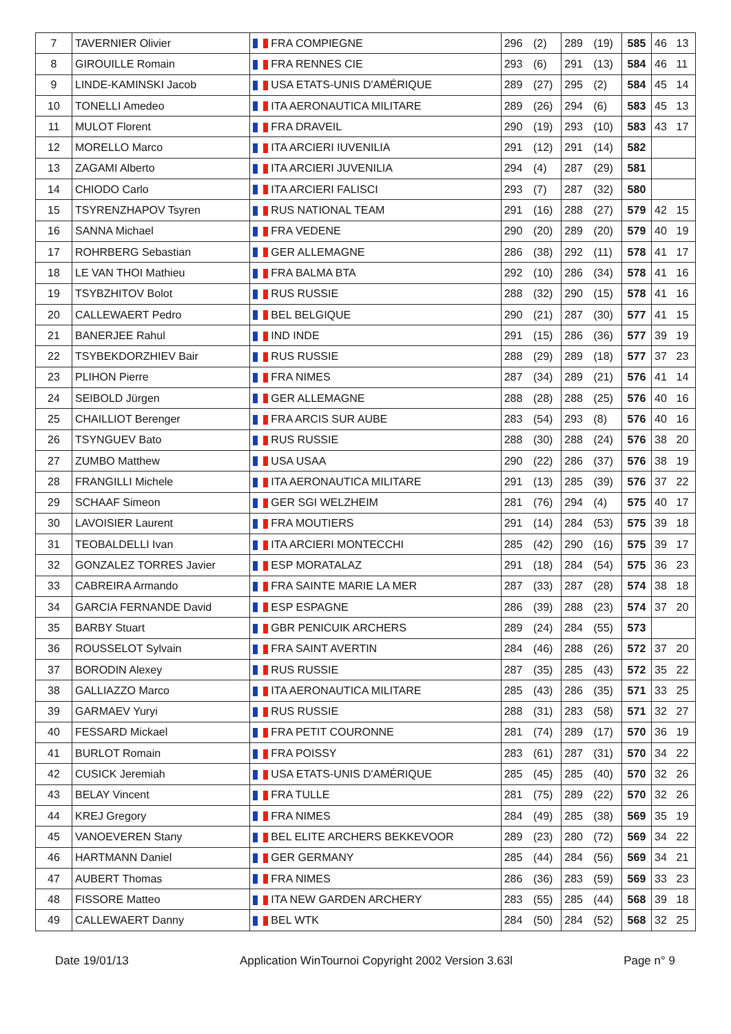| 7 | TAVERNIER Olivier | FRA COMPIEGNE | 296 | (2) | 289 | (19) | 585 | 46 | 13 |
| 8 | GIROUILLE Romain | FRA RENNES CIE | 293 | (6) | 291 | (13) | 584 | 46 | 11 |
| 9 | LINDE-KAMINSKI Jacob | USA ETATS-UNIS D'AMÉRIQUE | 289 | (27) | 295 | (2) | 584 | 45 | 14 |
| 10 | TONELLI Amedeo | ITA AERONAUTICA MILITARE | 289 | (26) | 294 | (6) | 583 | 45 | 13 |
| 11 | MULOT Florent | FRA DRAVEIL | 290 | (19) | 293 | (10) | 583 | 43 | 17 |
| 12 | MORELLO Marco | ITA ARCIERI IUVENILIA | 291 | (12) | 291 | (14) | 582 | | |
| 13 | ZAGAMI Alberto | ITA ARCIERI JUVENILIA | 294 | (4) | 287 | (29) | 581 | | |
| 14 | CHIODO Carlo | ITA ARCIERI FALISCI | 293 | (7) | 287 | (32) | 580 | | |
| 15 | TSYRENZHAPOV Tsyren | RUS NATIONAL TEAM | 291 | (16) | 288 | (27) | 579 | 42 | 15 |
| 16 | SANNA Michael | FRA VEDENE | 290 | (20) | 289 | (20) | 579 | 40 | 19 |
| 17 | ROHRBERG Sebastian | GER ALLEMAGNE | 286 | (38) | 292 | (11) | 578 | 41 | 17 |
| 18 | LE VAN THOI Mathieu | FRA BALMA BTA | 292 | (10) | 286 | (34) | 578 | 41 | 16 |
| 19 | TSYBZHITOV Bolot | RUS RUSSIE | 288 | (32) | 290 | (15) | 578 | 41 | 16 |
| 20 | CALLEWAERT Pedro | BEL BELGIQUE | 290 | (21) | 287 | (30) | 577 | 41 | 15 |
| 21 | BANERJEE Rahul | IND INDE | 291 | (15) | 286 | (36) | 577 | 39 | 19 |
| 22 | TSYBEKDORZHIEV Bair | RUS RUSSIE | 288 | (29) | 289 | (18) | 577 | 37 | 23 |
| 23 | PLIHON Pierre | FRA NIMES | 287 | (34) | 289 | (21) | 576 | 41 | 14 |
| 24 | SEIBOLD Jürgen | GER ALLEMAGNE | 288 | (28) | 288 | (25) | 576 | 40 | 16 |
| 25 | CHAILLIOT Berenger | FRA ARCIS SUR AUBE | 283 | (54) | 293 | (8) | 576 | 40 | 16 |
| 26 | TSYNGUEV Bato | RUS RUSSIE | 288 | (30) | 288 | (24) | 576 | 38 | 20 |
| 27 | ZUMBO Matthew | USA USAA | 290 | (22) | 286 | (37) | 576 | 38 | 19 |
| 28 | FRANGILLI Michele | ITA AERONAUTICA MILITARE | 291 | (13) | 285 | (39) | 576 | 37 | 22 |
| 29 | SCHAAF Simeon | GER SGI WELZHEIM | 281 | (76) | 294 | (4) | 575 | 40 | 17 |
| 30 | LAVOISIER Laurent | FRA MOUTIERS | 291 | (14) | 284 | (53) | 575 | 39 | 18 |
| 31 | TEOBALDELLI Ivan | ITA ARCIERI MONTECCHI | 285 | (42) | 290 | (16) | 575 | 39 | 17 |
| 32 | GONZALEZ TORRES Javier | ESP MORATALAZ | 291 | (18) | 284 | (54) | 575 | 36 | 23 |
| 33 | CABREIRA Armando | FRA SAINTE MARIE LA MER | 287 | (33) | 287 | (28) | 574 | 38 | 18 |
| 34 | GARCIA FERNANDE David | ESP ESPAGNE | 286 | (39) | 288 | (23) | 574 | 37 | 20 |
| 35 | BARBY Stuart | GBR PENICUIK ARCHERS | 289 | (24) | 284 | (55) | 573 | | |
| 36 | ROUSSELOT Sylvain | FRA SAINT AVERTIN | 284 | (46) | 288 | (26) | 572 | 37 | 20 |
| 37 | BORODIN Alexey | RUS RUSSIE | 287 | (35) | 285 | (43) | 572 | 35 | 22 |
| 38 | GALLIAZZO Marco | ITA AERONAUTICA MILITARE | 285 | (43) | 286 | (35) | 571 | 33 | 25 |
| 39 | GARMAEV Yuryi | RUS RUSSIE | 288 | (31) | 283 | (58) | 571 | 32 | 27 |
| 40 | FESSARD Mickael | FRA PETIT COURONNE | 281 | (74) | 289 | (17) | 570 | 36 | 19 |
| 41 | BURLOT Romain | FRA POISSY | 283 | (61) | 287 | (31) | 570 | 34 | 22 |
| 42 | CUSICK Jeremiah | USA ETATS-UNIS D'AMÉRIQUE | 285 | (45) | 285 | (40) | 570 | 32 | 26 |
| 43 | BELAY Vincent | FRA TULLE | 281 | (75) | 289 | (22) | 570 | 32 | 26 |
| 44 | KREJ Gregory | FRA NIMES | 284 | (49) | 285 | (38) | 569 | 35 | 19 |
| 45 | VANOEVEREN Stany | BEL ELITE ARCHERS BEKKEVOOR | 289 | (23) | 280 | (72) | 569 | 34 | 22 |
| 46 | HARTMANN Daniel | GER GERMANY | 285 | (44) | 284 | (56) | 569 | 34 | 21 |
| 47 | AUBERT Thomas | FRA NIMES | 286 | (36) | 283 | (59) | 569 | 33 | 23 |
| 48 | FISSORE Matteo | ITA NEW GARDEN ARCHERY | 283 | (55) | 285 | (44) | 568 | 39 | 18 |
| 49 | CALLEWAERT Danny | BEL WTK | 284 | (50) | 284 | (52) | 568 | 32 | 25 |
Date 19/01/13 Application WinTournoi Copyright 2002 Version 3.63l Page n° 9